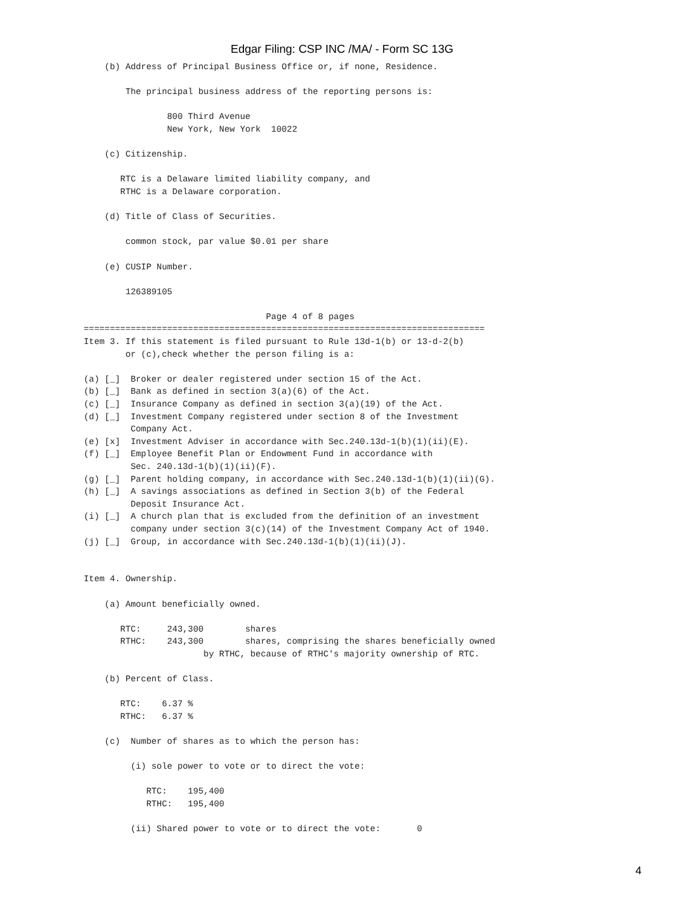Edgar Filing: CSP INC /MA/ - Form SC 13G
    (b) Address of Principal Business Office or, if none, Residence.

        The principal business address of the reporting persons is:

                800 Third Avenue
                New York, New York  10022

    (c) Citizenship.

       RTC is a Delaware limited liability company, and
       RTHC is a Delaware corporation.

    (d) Title of Class of Securities.

        common stock, par value $0.01 per share

    (e) CUSIP Number.

        126389105

                                   Page 4 of 8 pages
=============================================================================
Item 3. If this statement is filed pursuant to Rule 13d-1(b) or 13-d-2(b)
        or (c),check whether the person filing is a:

(a) [_]  Broker or dealer registered under section 15 of the Act.
(b) [_]  Bank as defined in section 3(a)(6) of the Act.
(c) [_]  Insurance Company as defined in section 3(a)(19) of the Act.
(d) [_]  Investment Company registered under section 8 of the Investment
         Company Act.
(e) [x]  Investment Adviser in accordance with Sec.240.13d-1(b)(1)(ii)(E).
(f) [_]  Employee Benefit Plan or Endowment Fund in accordance with
         Sec. 240.13d-1(b)(1)(ii)(F).
(g) [_]  Parent holding company, in accordance with Sec.240.13d-1(b)(1)(ii)(G).
(h) [_]  A savings associations as defined in Section 3(b) of the Federal
         Deposit Insurance Act.
(i) [_]  A church plan that is excluded from the definition of an investment
         company under section 3(c)(14) of the Investment Company Act of 1940.
(j) [_]  Group, in accordance with Sec.240.13d-1(b)(1)(ii)(J).


Item 4. Ownership.

    (a) Amount beneficially owned.

       RTC:     243,300        shares
       RTHC:    243,300        shares, comprising the shares beneficially owned
                       by RTHC, because of RTHC's majority ownership of RTC.

    (b) Percent of Class.

       RTC:    6.37 %
       RTHC:   6.37 %

    (c)  Number of shares as to which the person has:

         (i) sole power to vote or to direct the vote:

            RTC:    195,400
            RTHC:   195,400

         (ii) Shared power to vote or to direct the vote:       0
4